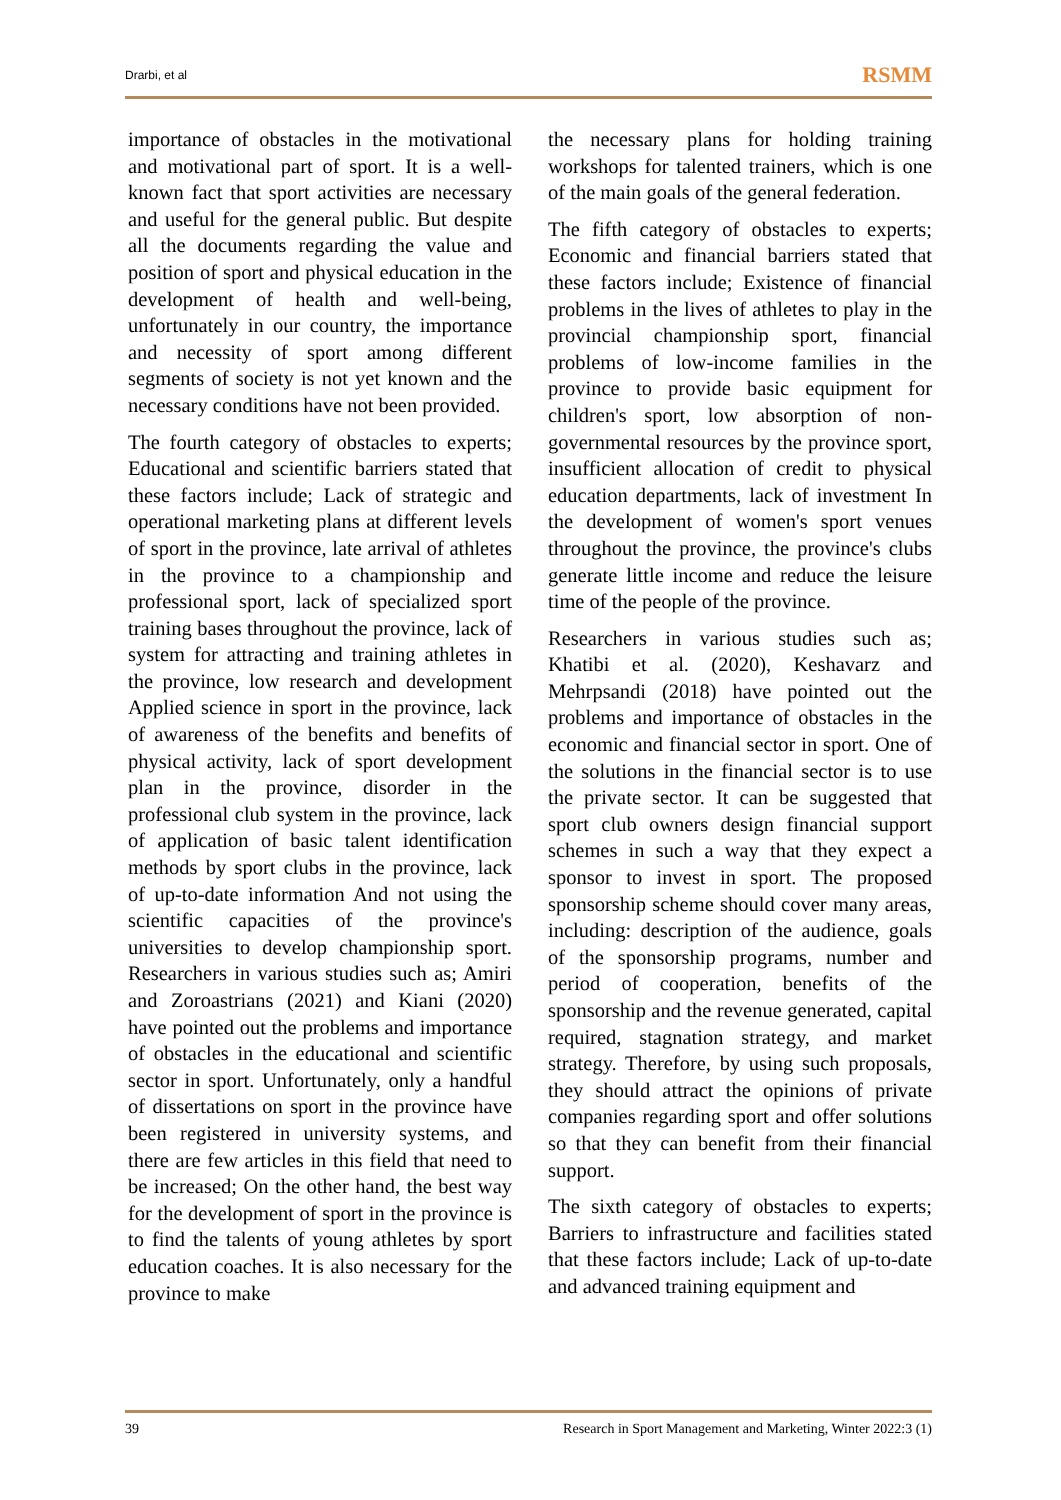Drarbi, et al RSMM
importance of obstacles in the motivational and motivational part of sport. It is a well-known fact that sport activities are necessary and useful for the general public. But despite all the documents regarding the value and position of sport and physical education in the development of health and well-being, unfortunately in our country, the importance and necessity of sport among different segments of society is not yet known and the necessary conditions have not been provided.
The fourth category of obstacles to experts; Educational and scientific barriers stated that these factors include; Lack of strategic and operational marketing plans at different levels of sport in the province, late arrival of athletes in the province to a championship and professional sport, lack of specialized sport training bases throughout the province, lack of system for attracting and training athletes in the province, low research and development Applied science in sport in the province, lack of awareness of the benefits and benefits of physical activity, lack of sport development plan in the province, disorder in the professional club system in the province, lack of application of basic talent identification methods by sport clubs in the province, lack of up-to-date information And not using the scientific capacities of the province's universities to develop championship sport. Researchers in various studies such as; Amiri and Zoroastrians (2021) and Kiani (2020) have pointed out the problems and importance of obstacles in the educational and scientific sector in sport. Unfortunately, only a handful of dissertations on sport in the province have been registered in university systems, and there are few articles in this field that need to be increased; On the other hand, the best way for the development of sport in the province is to find the talents of young athletes by sport education coaches. It is also necessary for the province to make
the necessary plans for holding training workshops for talented trainers, which is one of the main goals of the general federation.
The fifth category of obstacles to experts; Economic and financial barriers stated that these factors include; Existence of financial problems in the lives of athletes to play in the provincial championship sport, financial problems of low-income families in the province to provide basic equipment for children's sport, low absorption of non-governmental resources by the province sport, insufficient allocation of credit to physical education departments, lack of investment In the development of women's sport venues throughout the province, the province's clubs generate little income and reduce the leisure time of the people of the province.
Researchers in various studies such as; Khatibi et al. (2020), Keshavarz and Mehrpsandi (2018) have pointed out the problems and importance of obstacles in the economic and financial sector in sport. One of the solutions in the financial sector is to use the private sector. It can be suggested that sport club owners design financial support schemes in such a way that they expect a sponsor to invest in sport. The proposed sponsorship scheme should cover many areas, including: description of the audience, goals of the sponsorship programs, number and period of cooperation, benefits of the sponsorship and the revenue generated, capital required, stagnation strategy, and market strategy. Therefore, by using such proposals, they should attract the opinions of private companies regarding sport and offer solutions so that they can benefit from their financial support.
The sixth category of obstacles to experts; Barriers to infrastructure and facilities stated that these factors include; Lack of up-to-date and advanced training equipment and
39 Research in Sport Management and Marketing, Winter 2022:3 (1)